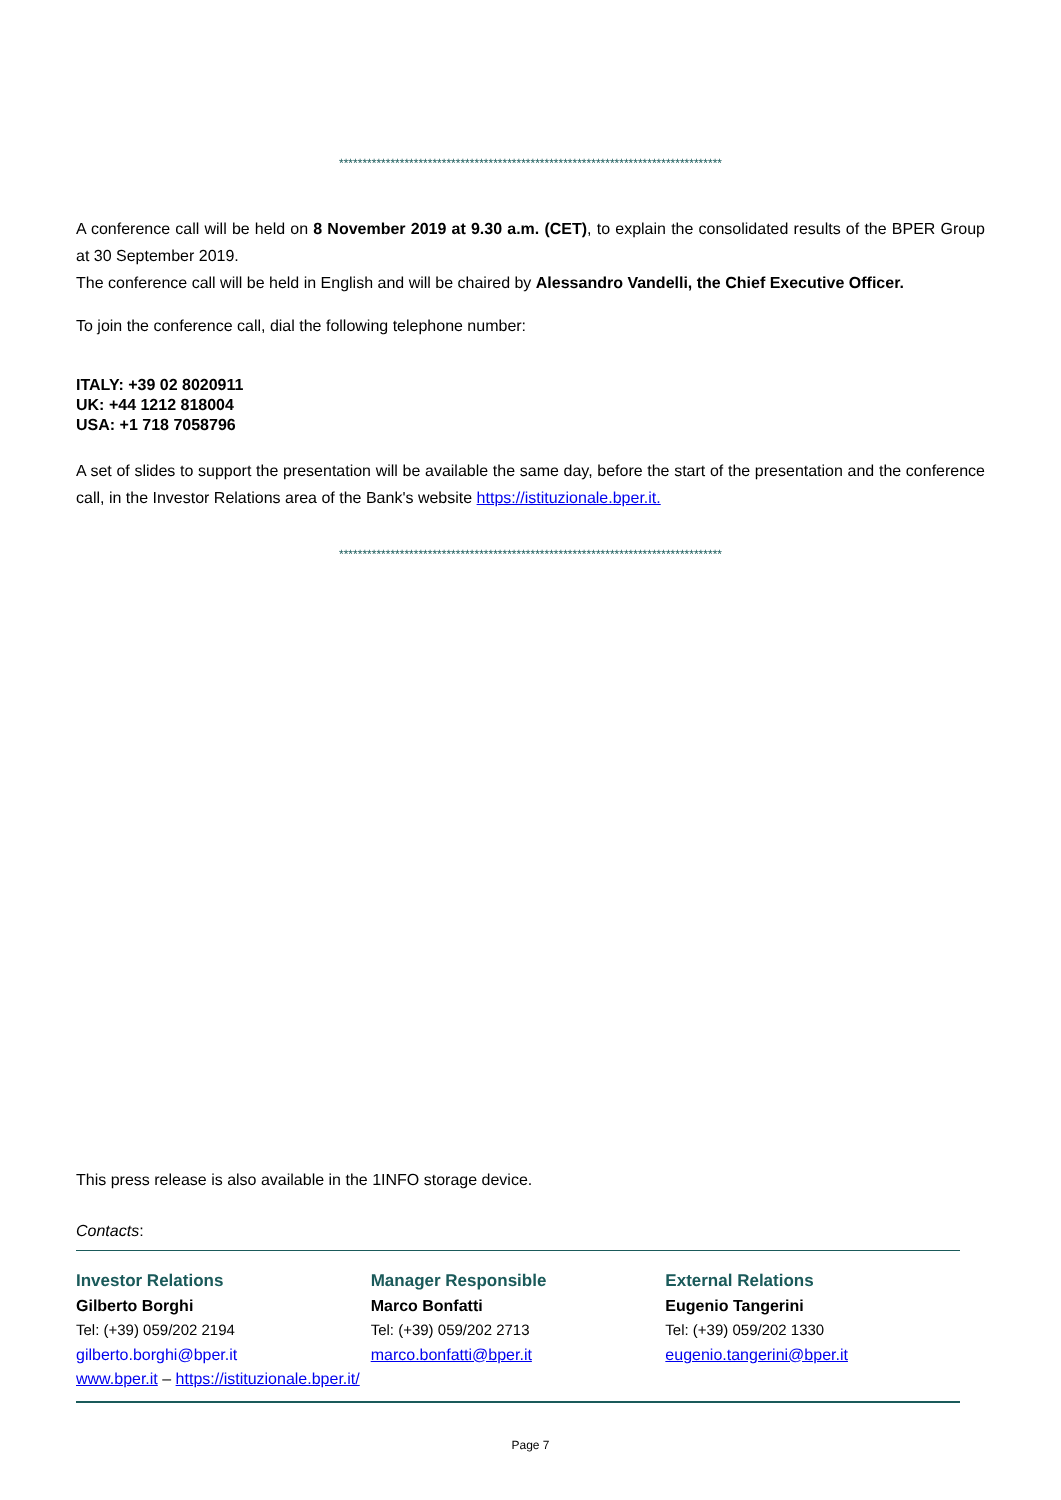**********************************************************************************
A conference call will be held on 8 November 2019 at 9.30 a.m. (CET), to explain the consolidated results of the BPER Group at 30 September 2019.
The conference call will be held in English and will be chaired by Alessandro Vandelli, the Chief Executive Officer.
To join the conference call, dial the following telephone number:
ITALY: +39 02 8020911
UK: +44 1212 818004
USA: +1 718 7058796
A set of slides to support the presentation will be available the same day, before the start of the presentation and the conference call, in the Investor Relations area of the Bank's website https://istituzionale.bper.it.
**********************************************************************************
This press release is also available in the 1INFO storage device.
Contacts:
Investor Relations
Gilberto Borghi
Tel: (+39) 059/202 2194
gilberto.borghi@bper.it
Manager Responsible
Marco Bonfatti
Tel: (+39) 059/202 2713
marco.bonfatti@bper.it
External Relations
Eugenio Tangerini
Tel: (+39) 059/202 1330
eugenio.tangerini@bper.it
www.bper.it – https://istituzionale.bper.it/
Page 7